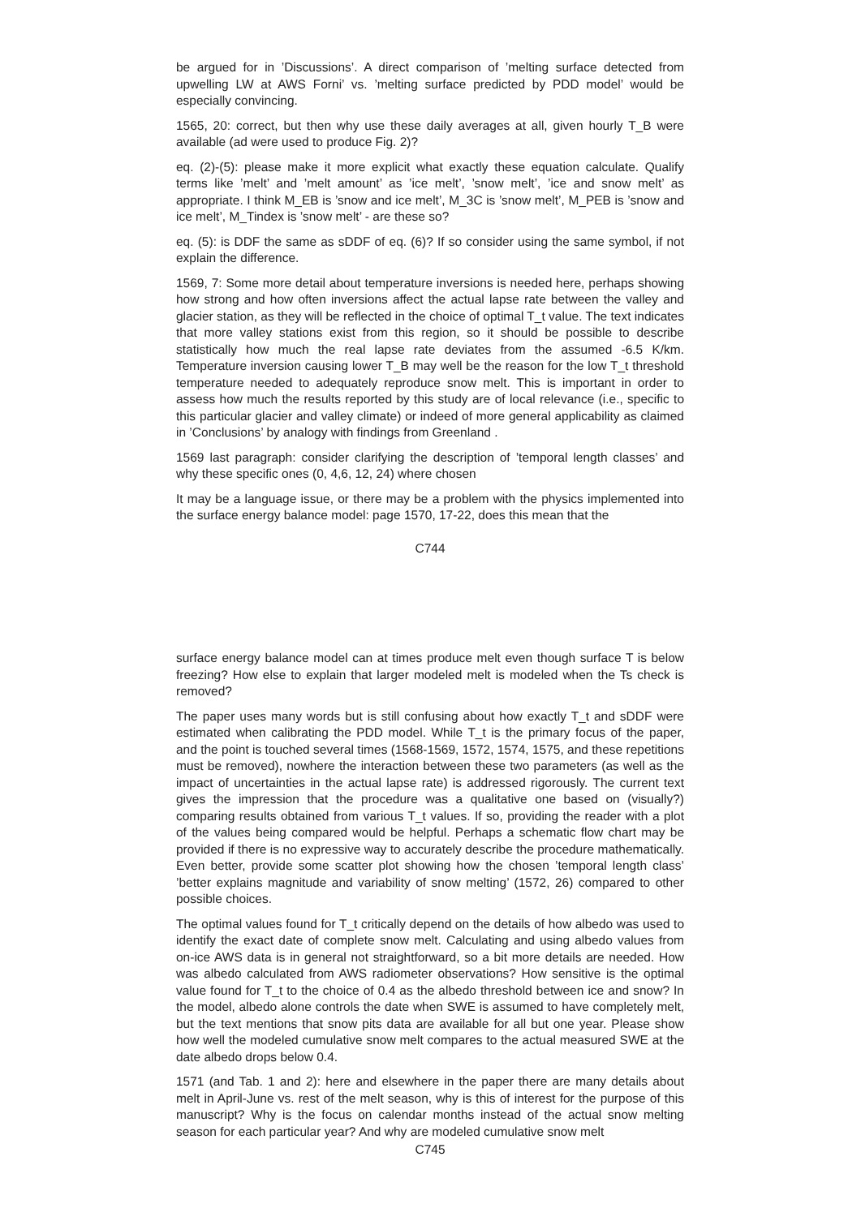be argued for in ’Discussions’. A direct comparison of ’melting surface detected from upwelling LW at AWS Forni’ vs. ’melting surface predicted by PDD model’ would be especially convincing.
1565, 20: correct, but then why use these daily averages at all, given hourly T_B were available (ad were used to produce Fig. 2)?
eq. (2)-(5): please make it more explicit what exactly these equation calculate. Qualify terms like ’melt’ and ’melt amount’ as ’ice melt’, ’snow melt’, ’ice and snow melt’ as appropriate. I think M_EB is ’snow and ice melt’, M_3C is ’snow melt’, M_PEB is ’snow and ice melt’, M_Tindex is ’snow melt’ - are these so?
eq. (5): is DDF the same as sDDF of eq. (6)? If so consider using the same symbol, if not explain the difference.
1569, 7: Some more detail about temperature inversions is needed here, perhaps showing how strong and how often inversions affect the actual lapse rate between the valley and glacier station, as they will be reflected in the choice of optimal T_t value. The text indicates that more valley stations exist from this region, so it should be possible to describe statistically how much the real lapse rate deviates from the assumed -6.5 K/km. Temperature inversion causing lower T_B may well be the reason for the low T_t threshold temperature needed to adequately reproduce snow melt. This is important in order to assess how much the results reported by this study are of local relevance (i.e., specific to this particular glacier and valley climate) or indeed of more general applicability as claimed in ’Conclusions’ by analogy with findings from Greenland .
1569 last paragraph: consider clarifying the description of ’temporal length classes’ and why these specific ones (0, 4,6, 12, 24) where chosen
It may be a language issue, or there may be a problem with the physics implemented into the surface energy balance model: page 1570, 17-22, does this mean that the
C744
surface energy balance model can at times produce melt even though surface T is below freezing? How else to explain that larger modeled melt is modeled when the Ts check is removed?
The paper uses many words but is still confusing about how exactly T_t and sDDF were estimated when calibrating the PDD model. While T_t is the primary focus of the paper, and the point is touched several times (1568-1569, 1572, 1574, 1575, and these repetitions must be removed), nowhere the interaction between these two parameters (as well as the impact of uncertainties in the actual lapse rate) is addressed rigorously. The current text gives the impression that the procedure was a qualitative one based on (visually?) comparing results obtained from various T_t values. If so, providing the reader with a plot of the values being compared would be helpful. Perhaps a schematic flow chart may be provided if there is no expressive way to accurately describe the procedure mathematically. Even better, provide some scatter plot showing how the chosen ’temporal length class’ ’better explains magnitude and variability of snow melting’ (1572, 26) compared to other possible choices.
The optimal values found for T_t critically depend on the details of how albedo was used to identify the exact date of complete snow melt. Calculating and using albedo values from on-ice AWS data is in general not straightforward, so a bit more details are needed. How was albedo calculated from AWS radiometer observations? How sensitive is the optimal value found for T_t to the choice of 0.4 as the albedo threshold between ice and snow? In the model, albedo alone controls the date when SWE is assumed to have completely melt, but the text mentions that snow pits data are available for all but one year. Please show how well the modeled cumulative snow melt compares to the actual measured SWE at the date albedo drops below 0.4.
1571 (and Tab. 1 and 2): here and elsewhere in the paper there are many details about melt in April-June vs. rest of the melt season, why is this of interest for the purpose of this manuscript? Why is the focus on calendar months instead of the actual snow melting season for each particular year? And why are modeled cumulative snow melt
C745